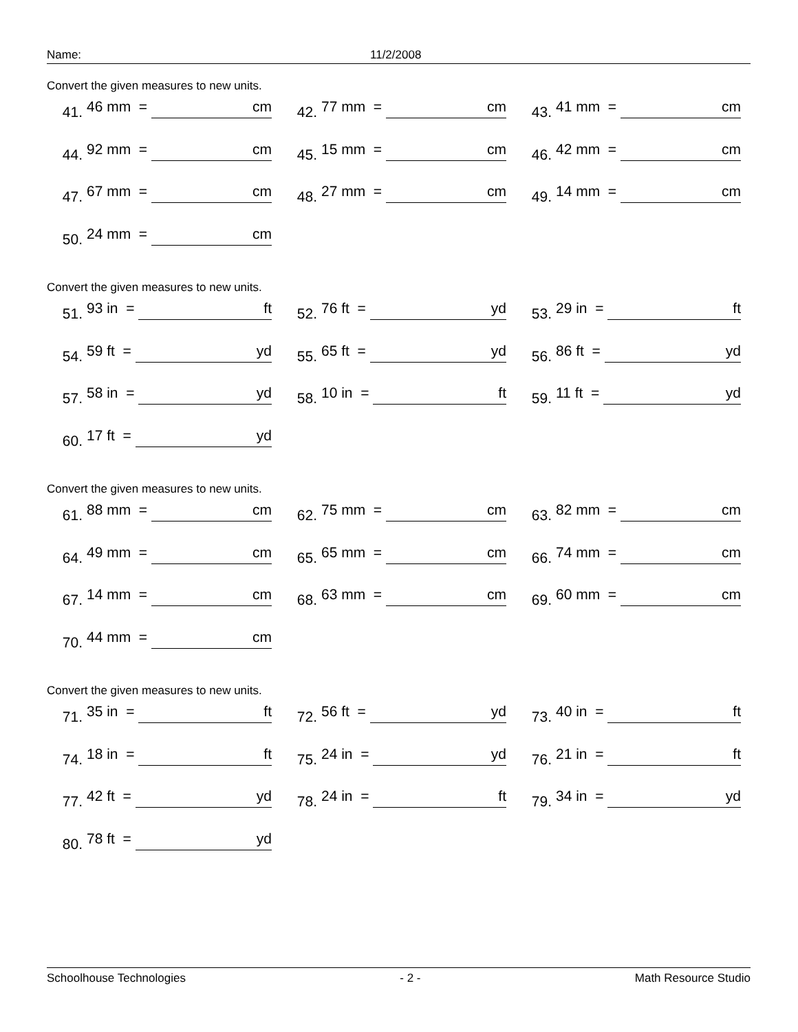Name: 11/2/2008
Convert the given measures to new units.
41. 46 mm = cm
42. 77 mm = cm
43. 41 mm = cm
44. 92 mm = cm
45. 15 mm = cm
46. 42 mm = cm
47. 67 mm = cm
48. 27 mm = cm
49. 14 mm = cm
50. 24 mm = cm
Convert the given measures to new units.
51. 93 in = ft
52. 76 ft = yd
53. 29 in = ft
54. 59 ft = yd
55. 65 ft = yd
56. 86 ft = yd
57. 58 in = yd
58. 10 in = ft
59. 11 ft = yd
60. 17 ft = yd
Convert the given measures to new units.
61. 88 mm = cm
62. 75 mm = cm
63. 82 mm = cm
64. 49 mm = cm
65. 65 mm = cm
66. 74 mm = cm
67. 14 mm = cm
68. 63 mm = cm
69. 60 mm = cm
70. 44 mm = cm
Convert the given measures to new units.
71. 35 in = ft
72. 56 ft = yd
73. 40 in = ft
74. 18 in = ft
75. 24 in = yd
76. 21 in = ft
77. 42 ft = yd
78. 24 in = ft
79. 34 in = yd
80. 78 ft = yd
Schoolhouse Technologies - 2 - Math Resource Studio